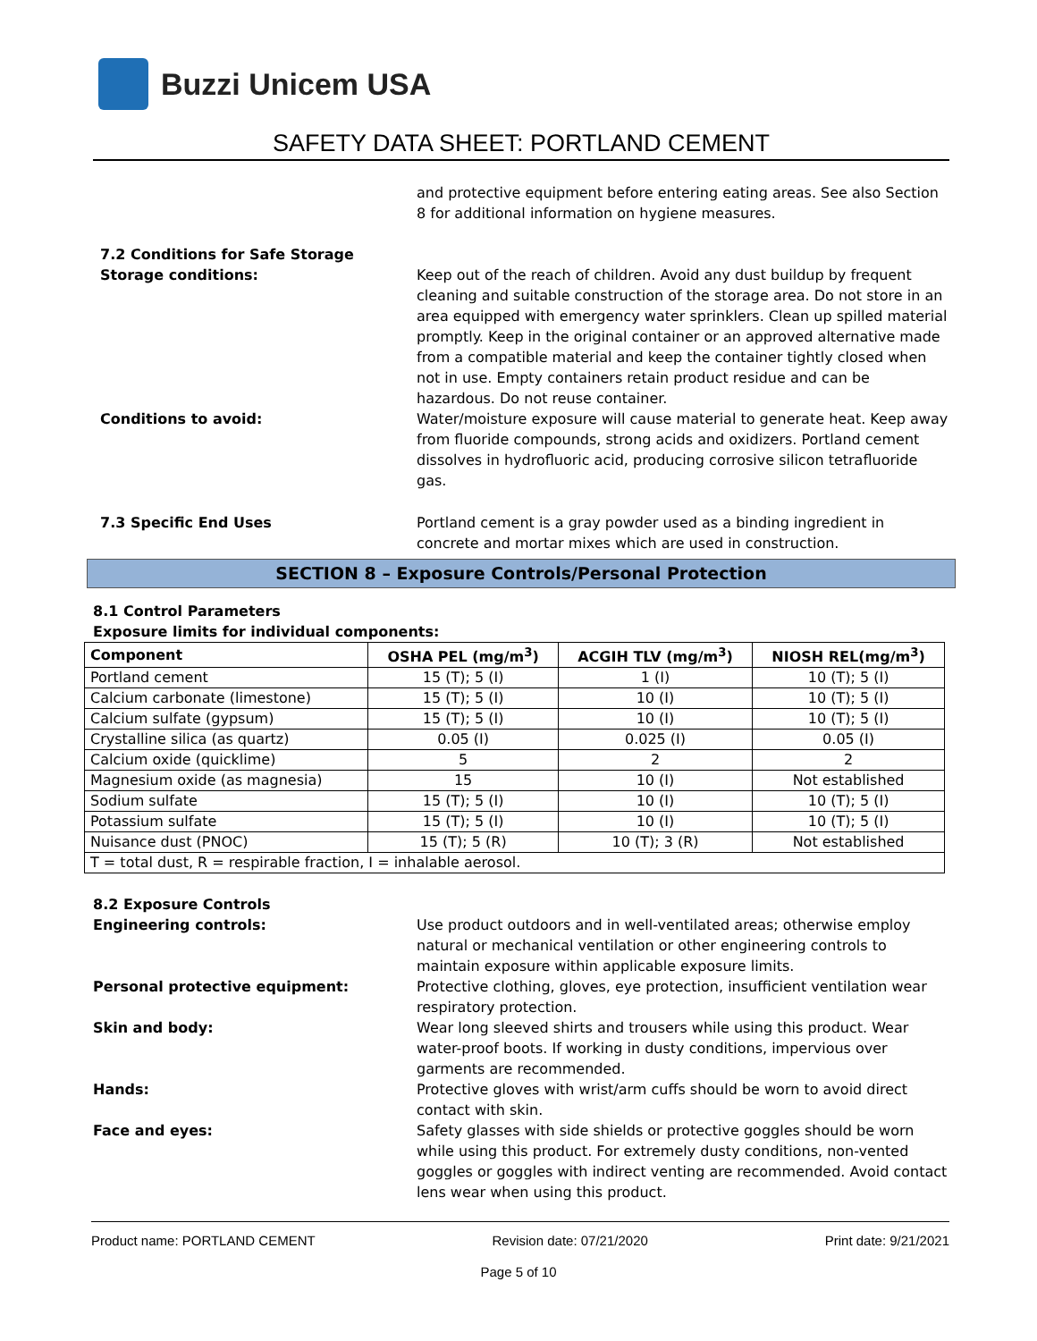Buzzi Unicem USA
SAFETY DATA SHEET: PORTLAND CEMENT
and protective equipment before entering eating areas. See also Section 8 for additional information on hygiene measures.
7.2 Conditions for Safe Storage
Storage conditions: Keep out of the reach of children. Avoid any dust buildup by frequent cleaning and suitable construction of the storage area. Do not store in an area equipped with emergency water sprinklers. Clean up spilled material promptly. Keep in the original container or an approved alternative made from a compatible material and keep the container tightly closed when not in use. Empty containers retain product residue and can be hazardous. Do not reuse container.
Conditions to avoid: Water/moisture exposure will cause material to generate heat. Keep away from fluoride compounds, strong acids and oxidizers. Portland cement dissolves in hydrofluoric acid, producing corrosive silicon tetrafluoride gas.
7.3 Specific End Uses Portland cement is a gray powder used as a binding ingredient in concrete and mortar mixes which are used in construction.
SECTION 8 – Exposure Controls/Personal Protection
8.1 Control Parameters
Exposure limits for individual components:
| Component | OSHA PEL (mg/m<sup>3</sup>) | ACGIH TLV (mg/m<sup>3</sup>) | NIOSH REL(mg/m<sup>3</sup>) |
| --- | --- | --- | --- |
| Portland cement | 15 (T); 5 (I) | 1 (I) | 10 (T); 5 (I) |
| Calcium carbonate (limestone) | 15 (T); 5 (I) | 10 (I) | 10 (T); 5 (I) |
| Calcium sulfate (gypsum) | 15 (T); 5 (I) | 10 (I) | 10 (T); 5 (I) |
| Crystalline silica (as quartz) | 0.05 (I) | 0.025 (I) | 0.05 (I) |
| Calcium oxide (quicklime) | 5 | 2 | 2 |
| Magnesium oxide (as magnesia) | 15 | 10 (I) | Not established |
| Sodium sulfate | 15 (T); 5 (I) | 10 (I) | 10 (T); 5 (I) |
| Potassium sulfate | 15 (T); 5 (I) | 10 (I) | 10 (T); 5 (I) |
| Nuisance dust (PNOC) | 15 (T); 5 (R) | 10 (T); 3 (R) | Not established |
| T = total dust, R = respirable fraction, I = inhalable aerosol. | | | |
8.2 Exposure Controls
Engineering controls: Use product outdoors and in well-ventilated areas; otherwise employ natural or mechanical ventilation or other engineering controls to maintain exposure within applicable exposure limits.
Personal protective equipment: Protective clothing, gloves, eye protection, insufficient ventilation wear respiratory protection.
Skin and body: Wear long sleeved shirts and trousers while using this product. Wear water-proof boots. If working in dusty conditions, impervious over garments are recommended.
Hands: Protective gloves with wrist/arm cuffs should be worn to avoid direct contact with skin.
Face and eyes: Safety glasses with side shields or protective goggles should be worn while using this product. For extremely dusty conditions, non-vented goggles or goggles with indirect venting are recommended. Avoid contact lens wear when using this product.
Product name: PORTLAND CEMENT Revision date: 07/21/2020 Print date: 9/21/2021
Page 5 of 10